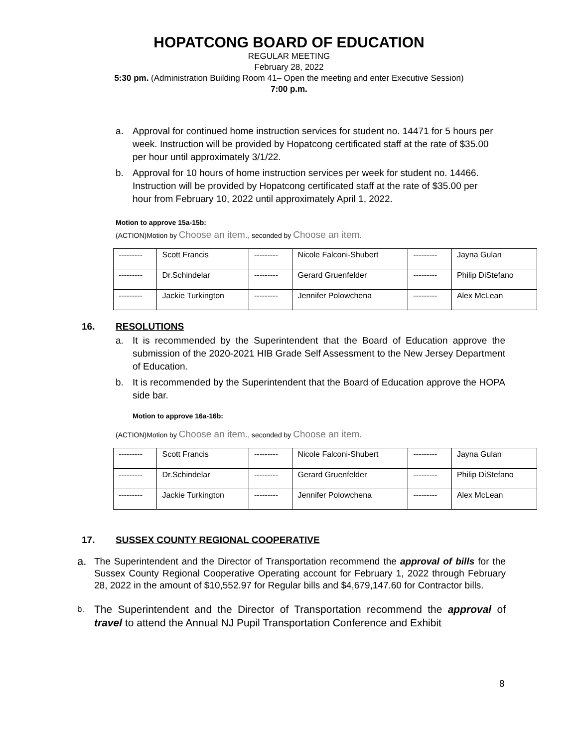HOPATCONG BOARD OF EDUCATION
REGULAR MEETING
February 28, 2022
5:30 pm. (Administration Building Room 41– Open the meeting and enter Executive Session)
7:00 p.m.
a. Approval for continued home instruction services for student no. 14471 for 5 hours per week. Instruction will be provided by Hopatcong certificated staff at the rate of $35.00 per hour until approximately 3/1/22.
b. Approval for 10 hours of home instruction services per week for student no. 14466. Instruction will be provided by Hopatcong certificated staff at the rate of $35.00 per hour from February 10, 2022 until approximately April 1, 2022.
Motion to approve 15a-15b:
(ACTION)Motion by Choose an item., seconded by Choose an item.
| --------- | Scott Francis | --------- | Nicole Falconi-Shubert | --------- | Jayna Gulan |
| --------- | Dr.Schindelar | --------- | Gerard Gruenfelder | --------- | Philip DiStefano |
| --------- | Jackie Turkington | --------- | Jennifer Polowchena | --------- | Alex McLean |
16. RESOLUTIONS
a. It is recommended by the Superintendent that the Board of Education approve the submission of the 2020-2021 HIB Grade Self Assessment to the New Jersey Department of Education.
b. It is recommended by the Superintendent that the Board of Education approve the HOPA side bar.
Motion to approve 16a-16b:
(ACTION)Motion by Choose an item., seconded by Choose an item.
| --------- | Scott Francis | --------- | Nicole Falconi-Shubert | --------- | Jayna Gulan |
| --------- | Dr.Schindelar | --------- | Gerard Gruenfelder | --------- | Philip DiStefano |
| --------- | Jackie Turkington | --------- | Jennifer Polowchena | --------- | Alex McLean |
17. SUSSEX COUNTY REGIONAL COOPERATIVE
a. The Superintendent and the Director of Transportation recommend the approval of bills for the Sussex County Regional Cooperative Operating account for February 1, 2022 through February 28, 2022 in the amount of $10,552.97 for Regular bills and $4,679,147.60 for Contractor bills.
b. The Superintendent and the Director of Transportation recommend the approval of travel to attend the Annual NJ Pupil Transportation Conference and Exhibit
8